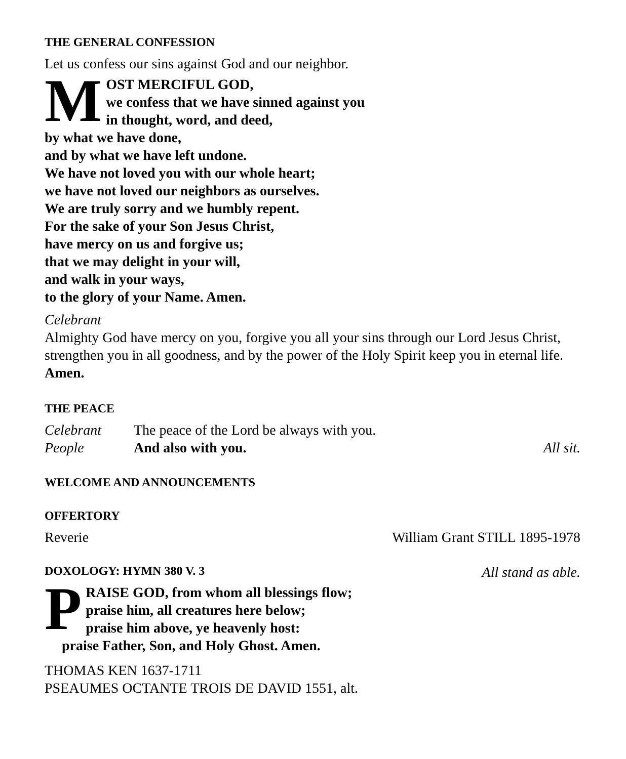THE GENERAL CONFESSION
Let us confess our sins against God and our neighbor.
MOST MERCIFUL GOD,
we confess that we have sinned against you
in thought, word, and deed,
by what we have done,
and by what we have left undone.
We have not loved you with our whole heart;
we have not loved our neighbors as ourselves.
We are truly sorry and we humbly repent.
For the sake of your Son Jesus Christ,
have mercy on us and forgive us;
that we may delight in your will,
and walk in your ways,
to the glory of your Name. Amen.
Celebrant
Almighty God have mercy on you, forgive you all your sins through our Lord Jesus Christ, strengthen you in all goodness, and by the power of the Holy Spirit keep you in eternal life. Amen.
THE PEACE
Celebrant The peace of the Lord be always with you.
People And also with you. All sit.
WELCOME AND ANNOUNCEMENTS
OFFERTORY
Reverie William Grant STILL 1895-1978
DOXOLOGY: HYMN 380 V. 3
All stand as able.
PRAISE GOD, from whom all blessings flow;
praise him, all creatures here below;
praise him above, ye heavenly host:
praise Father, Son, and Holy Ghost. Amen.
THOMAS KEN 1637-1711
PSEAUMES OCTANTE TROIS DE DAVID 1551, alt.